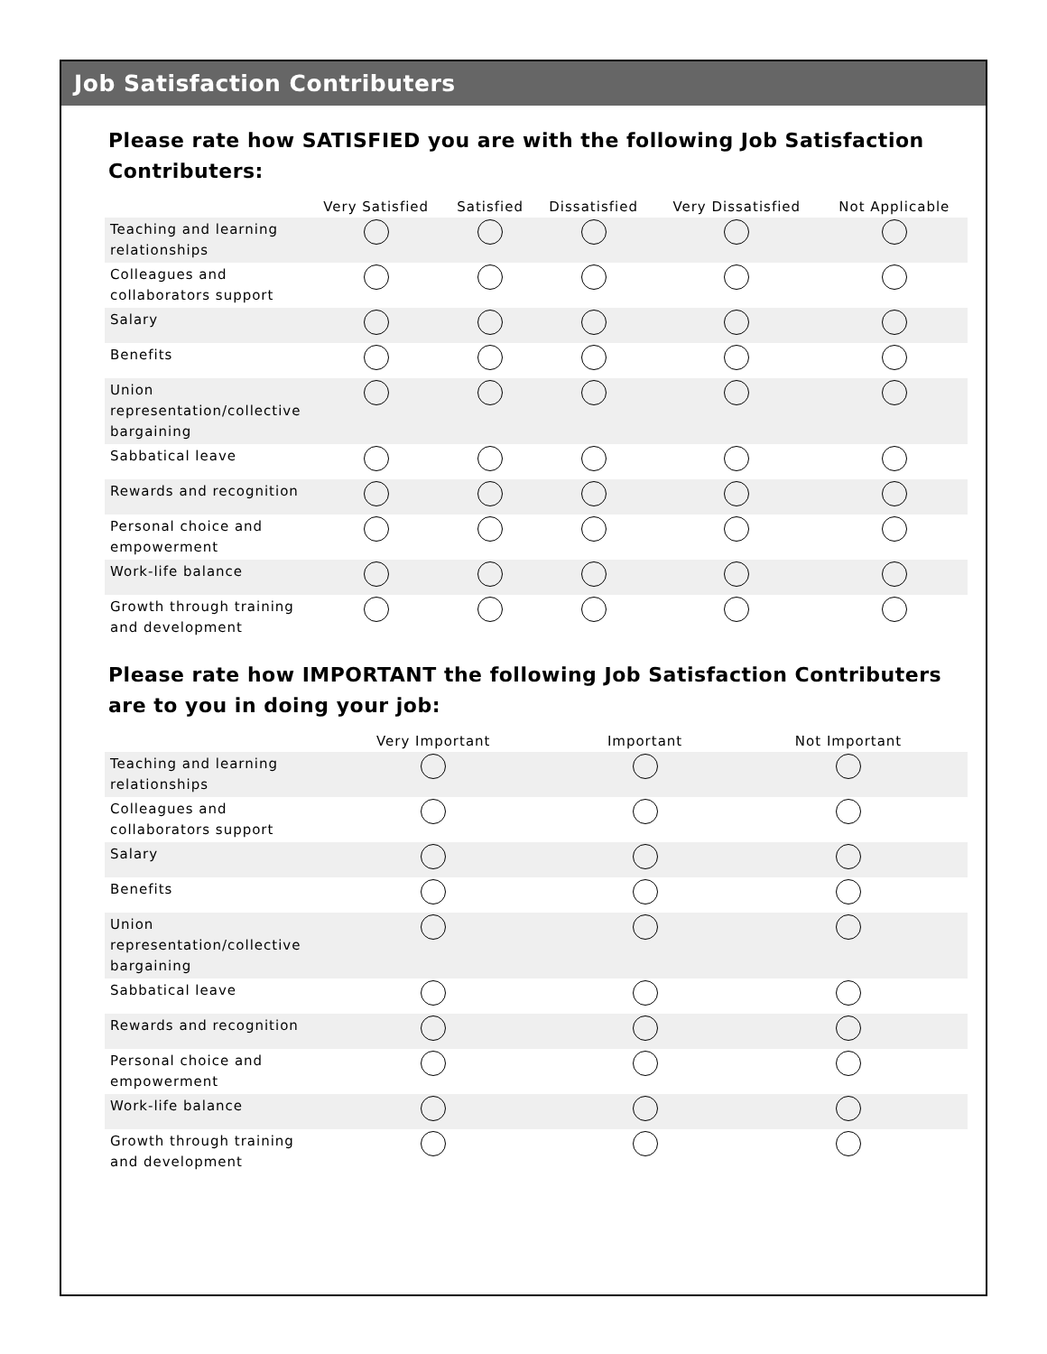Job Satisfaction Contributers
Please rate how SATISFIED you are with the following Job Satisfaction Contributers:
| | Very Satisfied | Satisfied | Dissatisfied | Very Dissatisfied | Not Applicable |
| --- | --- | --- | --- | --- | --- |
| Teaching and learning relationships | | | | | |
| Colleagues and collaborators support | | | | | |
| Salary | | | | | |
| Benefits | | | | | |
| Union representation/collective bargaining | | | | | |
| Sabbatical leave | | | | | |
| Rewards and recognition | | | | | |
| Personal choice and empowerment | | | | | |
| Work-life balance | | | | | |
| Growth through training and development | | | | | |
Please rate how IMPORTANT the following Job Satisfaction Contributers are to you in doing your job:
| | Very Important | Important | Not Important |
| --- | --- | --- | --- |
| Teaching and learning relationships | | | |
| Colleagues and collaborators support | | | |
| Salary | | | |
| Benefits | | | |
| Union representation/collective bargaining | | | |
| Sabbatical leave | | | |
| Rewards and recognition | | | |
| Personal choice and empowerment | | | |
| Work-life balance | | | |
| Growth through training and development | | | |